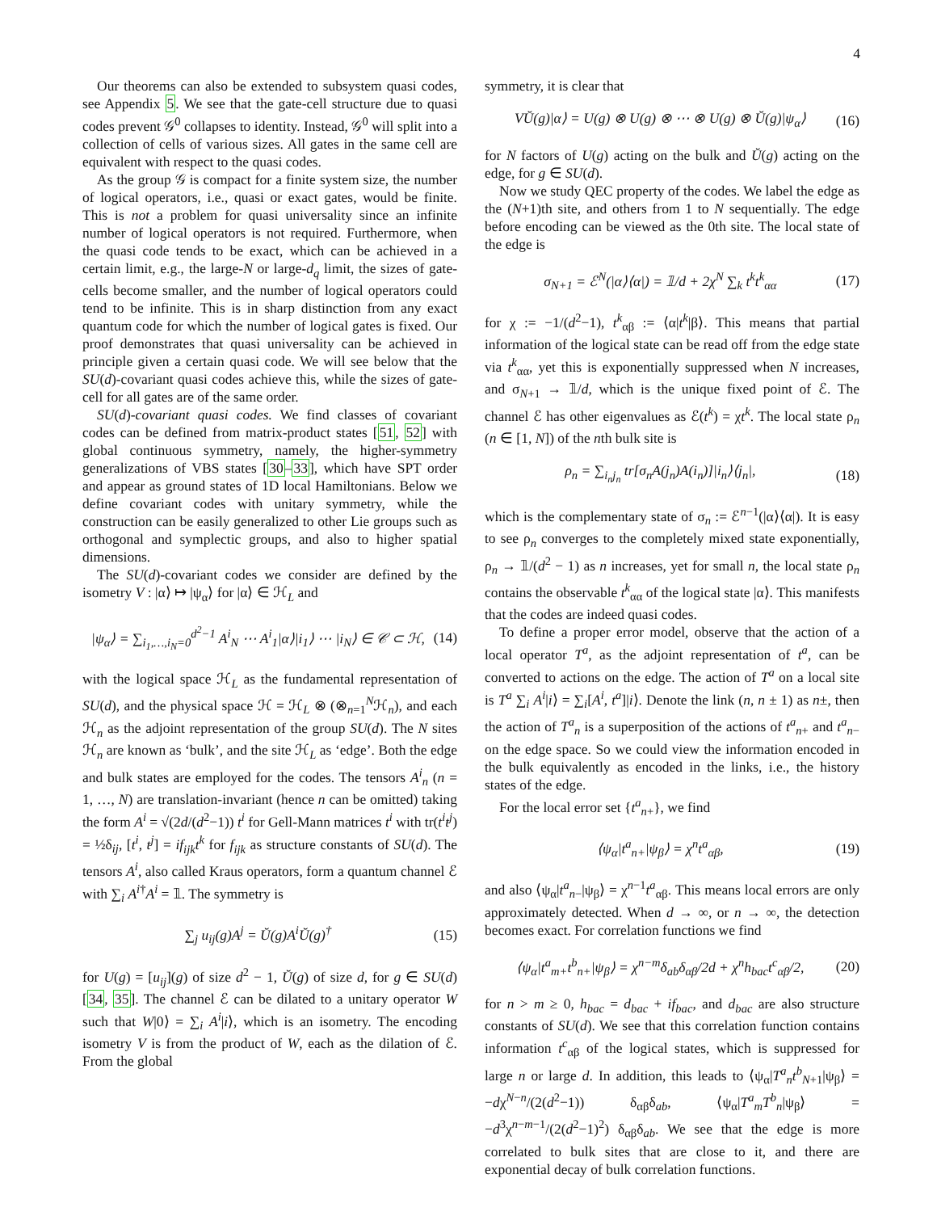4
Our theorems can also be extended to subsystem quasi codes, see Appendix 5. We see that the gate-cell structure due to quasi codes prevent 𝒢<sup>0</sup> collapses to identity. Instead, 𝒢<sup>0</sup> will split into a collection of cells of various sizes. All gates in the same cell are equivalent with respect to the quasi codes.
As the group 𝒢 is compact for a finite system size, the number of logical operators, i.e., quasi or exact gates, would be finite. This is not a problem for quasi universality since an infinite number of logical operators is not required. Furthermore, when the quasi code tends to be exact, which can be achieved in a certain limit, e.g., the large-N or large-d<sub>q</sub> limit, the sizes of gate-cells become smaller, and the number of logical operators could tend to be infinite. This is in sharp distinction from any exact quantum code for which the number of logical gates is fixed. Our proof demonstrates that quasi universality can be achieved in principle given a certain quasi code. We will see below that the SU(d)-covariant quasi codes achieve this, while the sizes of gate-cell for all gates are of the same order.
SU(d)-covariant quasi codes. We find classes of covariant codes can be defined from matrix-product states [51, 52] with global continuous symmetry, namely, the higher-symmetry generalizations of VBS states [30–33], which have SPT order and appear as ground states of 1D local Hamiltonians. Below we define covariant codes with unitary symmetry, while the construction can be easily generalized to other Lie groups such as orthogonal and symplectic groups, and also to higher spatial dimensions.
The SU(d)-covariant codes we consider are defined by the isometry V : |α⟩ ↦ |ψ<sub>α</sub>⟩ for |α⟩ ∈ ℋ<sub>L</sub> and
|ψ<sub>α</sub>⟩ = ∑<sub>i<sub>1</sub>,…,i<sub>N</sub>=0</sub><sup>d<sup>2</sup>−1</sup> A<sup>i</sup><sub>N</sub> ⋯ A<sup>i</sup><sub>1</sub>|α⟩|i<sub>1</sub>⟩ ⋯ |i<sub>N</sub>⟩ ∈ 𝒞 ⊂ ℋ, (14)
with the logical space ℋ<sub>L</sub> as the fundamental representation of SU(d), and the physical space ℋ = ℋ<sub>L</sub> ⊗ (⊗<sub>n=1</sub><sup>N</sup>ℋ<sub>n</sub>), and each ℋ<sub>n</sub> as the adjoint representation of the group SU(d). The N sites ℋ<sub>n</sub> are known as ‘bulk’, and the site ℋ<sub>L</sub> as ‘edge’. Both the edge and bulk states are employed for the codes. The tensors A<sup>i</sup><sub>n</sub> (n = 1, …, N) are translation-invariant (hence n can be omitted) taking the form A<sup>i</sup> = √(2d/(d<sup>2</sup>−1)) t<sup>i</sup> for Gell-Mann matrices t<sup>i</sup> with tr(t<sup>i</sup>t<sup>j</sup>) = ½δ<sub>ij</sub>, [t<sup>i</sup>, t<sup>j</sup>] = if<sub>ijk</sub>t<sup>k</sup> for f<sub>ijk</sub> as structure constants of SU(d). The tensors A<sup>i</sup>, also called Kraus operators, form a quantum channel ℰ with ∑<sub>i</sub> A<sup>i†</sup>A<sup>i</sup> = 𝟙. The symmetry is
∑<sub>j</sub> u<sub>ij</sub>(g)A<sup>j</sup> = Ŭ(g)A<sup>i</sup>Ŭ(g)<sup>†</sup> (15)
for U(g) = [u<sub>ij</sub>](g) of size d<sup>2</sup> − 1, Ŭ(g) of size d, for g ∈ SU(d) [34, 35]. The channel ℰ can be dilated to a unitary operator W such that W|0⟩ = ∑<sub>i</sub> A<sup>i</sup>|i⟩, which is an isometry. The encoding isometry V is from the product of W, each as the dilation of ℰ. From the global
symmetry, it is clear that
VŬ(g)|α⟩ = U(g) ⊗ U(g) ⊗ ⋯ ⊗ U(g) ⊗ Ŭ(g)|ψ<sub>α</sub>⟩ (16)
for N factors of U(g) acting on the bulk and Ŭ(g) acting on the edge, for g ∈ SU(d).
Now we study QEC property of the codes. We label the edge as the (N+1)th site, and others from 1 to N sequentially. The edge before encoding can be viewed as the 0th site. The local state of the edge is
σ<sub>N+1</sub> = ℰ<sup>N</sup>(|α⟩⟨α|) = 𝟙/d + 2χ<sup>N</sup> ∑<sub>k</sub> t<sup>k</sup>t<sup>k</sup><sub>αα</sub> (17)
for χ := −1/(d<sup>2</sup>−1), t<sup>k</sup><sub>αβ</sub> := ⟨α|t<sup>k</sup>|β⟩. This means that partial information of the logical state can be read off from the edge state via t<sup>k</sup><sub>αα</sub>, yet this is exponentially suppressed when N increases, and σ<sub>N+1</sub> → 𝟙/d, which is the unique fixed point of ℰ. The channel ℰ has other eigenvalues as ℰ(t<sup>k</sup>) = χt<sup>k</sup>. The local state ρ<sub>n</sub> (n ∈ [1, N]) of the nth bulk site is
ρ<sub>n</sub> = ∑<sub>i<sub>n</sub>j<sub>n</sub></sub> tr[σ<sub>n</sub>A(j<sub>n</sub>)A(i<sub>n</sub>)]|i<sub>n</sub>⟩⟨j<sub>n</sub>|, (18)
which is the complementary state of σ<sub>n</sub> := ℰ<sup>n−1</sup>(|α⟩⟨α|). It is easy to see ρ<sub>n</sub> converges to the completely mixed state exponentially, ρ<sub>n</sub> → 𝟙/(d<sup>2</sup> − 1) as n increases, yet for small n, the local state ρ<sub>n</sub> contains the observable t<sup>k</sup><sub>αα</sub> of the logical state |α⟩. This manifests that the codes are indeed quasi codes.
To define a proper error model, observe that the action of a local operator T<sup>a</sup>, as the adjoint representation of t<sup>a</sup>, can be converted to actions on the edge. The action of T<sup>a</sup> on a local site is T<sup>a</sup> ∑<sub>i</sub> A<sup>i</sup>|i⟩ = ∑<sub>i</sub>[A<sup>i</sup>, t<sup>a</sup>]|i⟩. Denote the link (n, n ± 1) as n±, then the action of T<sup>a</sup><sub>n</sub> is a superposition of the actions of t<sup>a</sup><sub>n+</sub> and t<sup>a</sup><sub>n−</sub> on the edge space. So we could view the information encoded in the bulk equivalently as encoded in the links, i.e., the history states of the edge.
For the local error set {t<sup>a</sup><sub>n+</sub>}, we find
⟨ψ<sub>α</sub>|t<sup>a</sup><sub>n+</sub>|ψ<sub>β</sub>⟩ = χ<sup>n</sup>t<sup>a</sup><sub>αβ</sub>, (19)
and also ⟨ψ<sub>α</sub>|t<sup>a</sup><sub>n−</sub>|ψ<sub>β</sub>⟩ = χ<sup>n−1</sup>t<sup>a</sup><sub>αβ</sub>. This means local errors are only approximately detected. When d → ∞, or n → ∞, the detection becomes exact. For correlation functions we find
⟨ψ<sub>α</sub>|t<sup>a</sup><sub>m+</sub>t<sup>b</sup><sub>n+</sub>|ψ<sub>β</sub>⟩ = χ<sup>n−m</sup>δ<sub>ab</sub>δ<sub>αβ</sub>/2d + χ<sup>n</sup>h<sub>bac</sub>t<sup>c</sup><sub>αβ</sub>/2, (20)
for n > m ≥ 0, h<sub>bac</sub> = d<sub>bac</sub> + if<sub>bac</sub>, and d<sub>bac</sub> are also structure constants of SU(d). We see that this correlation function contains information t<sup>c</sup><sub>αβ</sub> of the logical states, which is suppressed for large n or large d. In addition, this leads to ⟨ψ<sub>α</sub>|T<sup>a</sup><sub>n</sub>t<sup>b</sup><sub>N+1</sub>|ψ<sub>β</sub>⟩ = −dχ<sup>N−n</sup>/(2(d<sup>2</sup>−1)) δ<sub>αβ</sub>δ<sub>ab</sub>, ⟨ψ<sub>α</sub>|T<sup>a</sup><sub>m</sub>T<sup>b</sup><sub>n</sub>|ψ<sub>β</sub>⟩ = −d<sup>3</sup>χ<sup>n−m−1</sup>/(2(d<sup>2</sup>−1)<sup>2</sup>) δ<sub>αβ</sub>δ<sub>ab</sub>. We see that the edge is more correlated to bulk sites that are close to it, and there are exponential decay of bulk correlation functions.